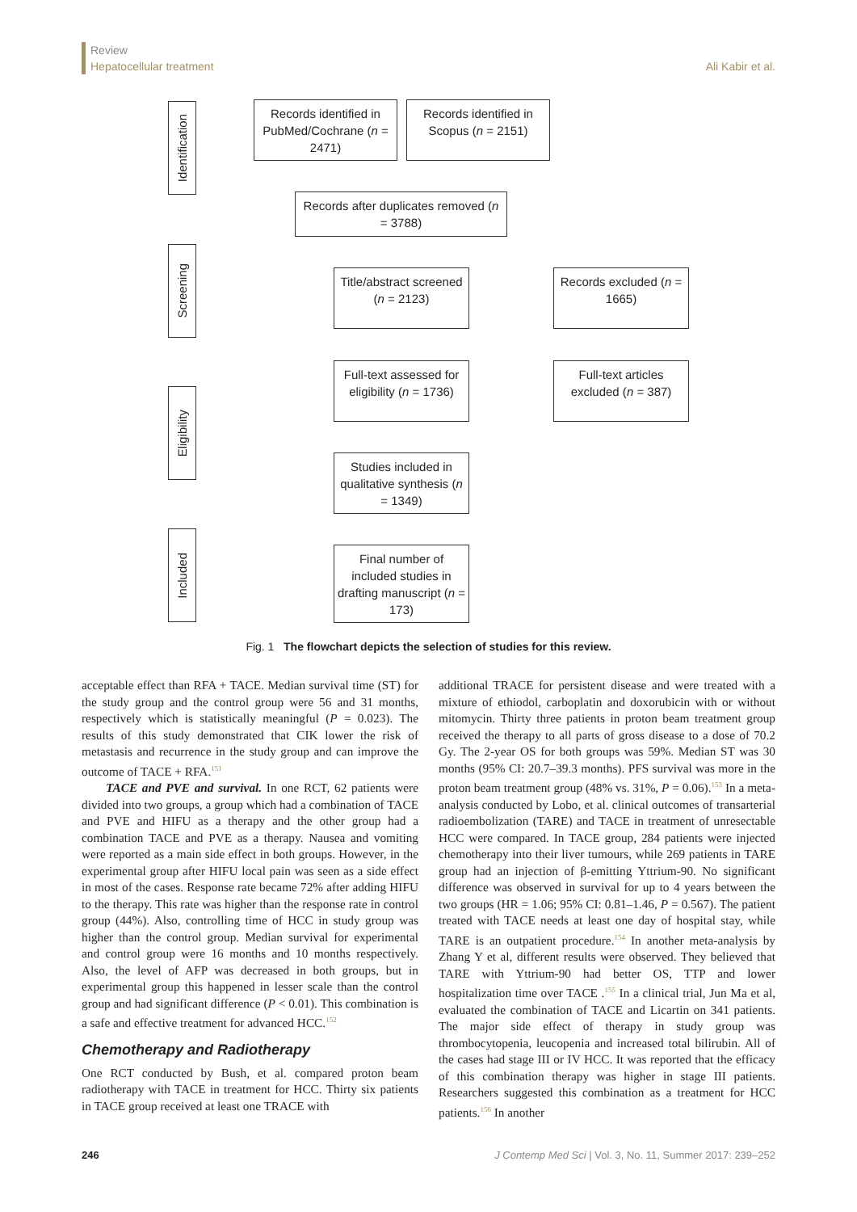Review
Hepatocellular treatment
Ali Kabir et al.
Identification
Screening
Eligibility
Included
Records identified in PubMed/Cochrane (n = 2471)
Records identified in Scopus (n = 2151)
Records after duplicates removed (n = 3788)
Title/abstract screened (n = 2123)
Records excluded (n = 1665)
Full-text assessed for eligibility (n = 1736)
Full-text articles excluded (n = 387)
Studies included in qualitative synthesis (n = 1349)
Final number of included studies in drafting manuscript (n = 173)
Fig. 1 The flowchart depicts the selection of studies for this review.
acceptable effect than RFA + TACE. Median survival time (ST) for the study group and the control group were 56 and 31 months, respectively which is statistically meaningful (P = 0.023). The results of this study demonstrated that CIK lower the risk of metastasis and recurrence in the study group and can improve the outcome of TACE + RFA.<sup>151</sup>
TACE and PVE and survival. In one RCT, 62 patients were divided into two groups, a group which had a combination of TACE and PVE and HIFU as a therapy and the other group had a combination TACE and PVE as a therapy. Nausea and vomiting were reported as a main side effect in both groups. However, in the experimental group after HIFU local pain was seen as a side effect in most of the cases. Response rate became 72% after adding HIFU to the therapy. This rate was higher than the response rate in control group (44%). Also, controlling time of HCC in study group was higher than the control group. Median survival for experimental and control group were 16 months and 10 months respectively. Also, the level of AFP was decreased in both groups, but in experimental group this happened in lesser scale than the control group and had significant difference (P < 0.01). This combination is a safe and effective treatment for advanced HCC.<sup>152</sup>
Chemotherapy and Radiotherapy
One RCT conducted by Bush, et al. compared proton beam radiotherapy with TACE in treatment for HCC. Thirty six patients in TACE group received at least one TRACE with
additional TRACE for persistent disease and were treated with a mixture of ethiodol, carboplatin and doxorubicin with or without mitomycin. Thirty three patients in proton beam treatment group received the therapy to all parts of gross disease to a dose of 70.2 Gy. The 2-year OS for both groups was 59%. Median ST was 30 months (95% CI: 20.7–39.3 months). PFS survival was more in the proton beam treatment group (48% vs. 31%, P = 0.06).<sup>153</sup> In a meta-analysis conducted by Lobo, et al. clinical outcomes of transarterial radioembolization (TARE) and TACE in treatment of unresectable HCC were compared. In TACE group, 284 patients were injected chemotherapy into their liver tumours, while 269 patients in TARE group had an injection of β-emitting Yttrium-90. No significant difference was observed in survival for up to 4 years between the two groups (HR = 1.06; 95% CI: 0.81–1.46, P = 0.567). The patient treated with TACE needs at least one day of hospital stay, while TARE is an outpatient procedure.<sup>154</sup> In another meta-analysis by Zhang Y et al, different results were observed. They believed that TARE with Yttrium-90 had better OS, TTP and lower hospitalization time over TACE .<sup>155</sup> In a clinical trial, Jun Ma et al, evaluated the combination of TACE and Licartin on 341 patients. The major side effect of therapy in study group was thrombocytopenia, leucopenia and increased total bilirubin. All of the cases had stage III or IV HCC. It was reported that the efficacy of this combination therapy was higher in stage III patients. Researchers suggested this combination as a treatment for HCC patients.<sup>156</sup> In another
246 J Contemp Med Sci | Vol. 3, No. 11, Summer 2017: 239–252